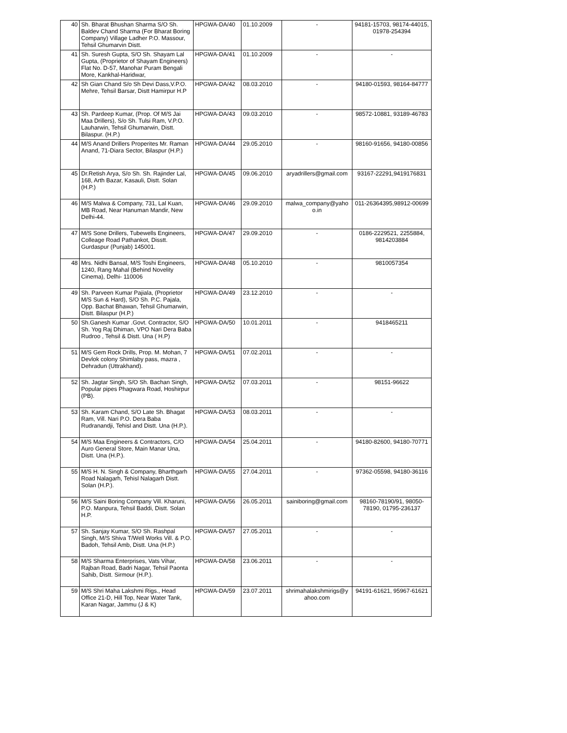| 40 | Sh. Bharat Bhushan Sharma S/O Sh. Baldev Chand Sharma (For Bharat Boring Company) Village Ladher P.O. Massour, Tehsil Ghumarvin Distt. | HPGWA-DA/40 | 01.10.2009 | - | 94181-15703, 98174-44015, 01978-254394 |
| 41 | Sh. Suresh Gupta, S/O Sh. Shayam Lal Gupta, (Proprietor of Shayam Engineers) Flat No. D-57, Manohar Puram Bengali More, Kankhal-Haridwar, | HPGWA-DA/41 | 01.10.2009 | - | - |
| 42 | Sh Gian Chand S/o Sh Devi Dass,V.P.O. Mehre, Tehsil Barsar, Distt Hamirpur H.P | HPGWA-DA/42 | 08.03.2010 | - | 94180-01593, 98164-84777 |
| 43 | Sh. Pardeep Kumar, (Prop. Of M/S Jai Maa Drillers), S/o Sh. Tulsi Ram, V.P.O. Lauharwin, Tehsil Ghumarwin, Distt. Bilaspur. (H.P.) | HPGWA-DA/43 | 09.03.2010 | - | 98572-10881, 93189-46783 |
| 44 | M/S Anand Drillers Properites Mr. Raman Anand, 71-Diara Sector, Bilaspur (H.P.) | HPGWA-DA/44 | 29.05.2010 | - | 98160-91656, 94180-00856 |
| 45 | Dr.Retish Arya, S/o Sh. Sh. Rajinder Lal, 168, Arth Bazar, Kasauli, Distt. Solan (H.P.) | HPGWA-DA/45 | 09.06.2010 | aryadrillers@gmail.com | 93167-22291,9419176831 |
| 46 | M/S Malwa & Company, 731, Lal Kuan, MB Road, Near Hanuman Mandir, New Delhi-44. | HPGWA-DA/46 | 29.09.2010 | malwa_company@yaho o.in | 011-26364395,98912-00699 |
| 47 | M/S Sone Drillers, Tubewells Engineers, Colleage Road Pathankot, Disstt. Gurdaspur (Punjab) 145001. | HPGWA-DA/47 | 29.09.2010 | - | 0186-2229521, 2255884, 9814203884 |
| 48 | Mrs. Nidhi Bansal, M/S Toshi Engineers, 1240, Rang Mahal (Behind Novelity Cinema), Delhi- 110006 | HPGWA-DA/48 | 05.10.2010 | - | 9810057354 |
| 49 | Sh. Parveen Kumar Pajiala, (Proprietor M/S Sun & Hard), S/O Sh. P.C. Pajala, Opp. Bachat Bhawan, Tehsil Ghumarwin, Distt. Bilaspur (H.P.) | HPGWA-DA/49 | 23.12.2010 | - | - |
| 50 | Sh.Ganesh Kumar .Govt. Contractor, S/O Sh. Yog Raj Dhiman, VPO Nari Dera Baba Rudroo , Tehsil & Distt. Una ( H.P) | HPGWA-DA/50 | 10.01.2011 | - | 9418465211 |
| 51 | M/S Gem Rock Drills, Prop. M. Mohan, 7 Devlok colony Shimlaby pass, mazra , Dehradun (Uttrakhand). | HPGWA-DA/51 | 07.02.2011 | - | - |
| 52 | Sh. Jagtar Singh, S/O Sh. Bachan Singh, Popular pipes Phagwara Road, Hoshirpur (PB). | HPGWA-DA/52 | 07.03.2011 | - | 98151-96622 |
| 53 | Sh. Karam Chand, S/O Late Sh. Bhagat Ram, Vill. Nari P.O. Dera Baba Rudranandji, Tehisl and Distt. Una (H.P.). | HPGWA-DA/53 | 08.03.2011 | - | - |
| 54 | M/S Maa Engineers & Contractors, C/O Auro General Store, Main Manar Una, Distt. Una (H.P.). | HPGWA-DA/54 | 25.04.2011 | - | 94180-82600, 94180-70771 |
| 55 | M/S H. N. Singh & Company, Bharthgarh Road Nalagarh, Tehisl Nalagarh Distt. Solan (H.P.). | HPGWA-DA/55 | 27.04.2011 | - | 97362-05598, 94180-36116 |
| 56 | M/S Saini Boring Company Vill. Kharuni, P.O. Manpura, Tehsil Baddi, Distt. Solan H.P. | HPGWA-DA/56 | 26.05.2011 | sainiboring@gmail.com | 98160-78190/91, 98050-78190, 01795-236137 |
| 57 | Sh. Sanjay Kumar, S/O Sh. Rashpal Singh, M/S Shiva T/Well Works Vill. & P.O. Badoh, Tehsil Amb, Distt. Una (H.P.) | HPGWA-DA/57 | 27.05.2011 | - | - |
| 58 | M/S Sharma Enterprises, Vats Vihar, Rajban Road, Badri Nagar, Tehsil Paonta Sahib, Distt. Sirmour (H.P.). | HPGWA-DA/58 | 23.06.2011 | - | - |
| 59 | M/S Shri Maha Lakshmi Rigs., Head Office 21-D, Hill Top, Near Water Tank, Karan Nagar, Jammu (J & K) | HPGWA-DA/59 | 23.07.2011 | shrimahalakshmirigs@y ahoo.com | 94191-61621, 95967-61621 |